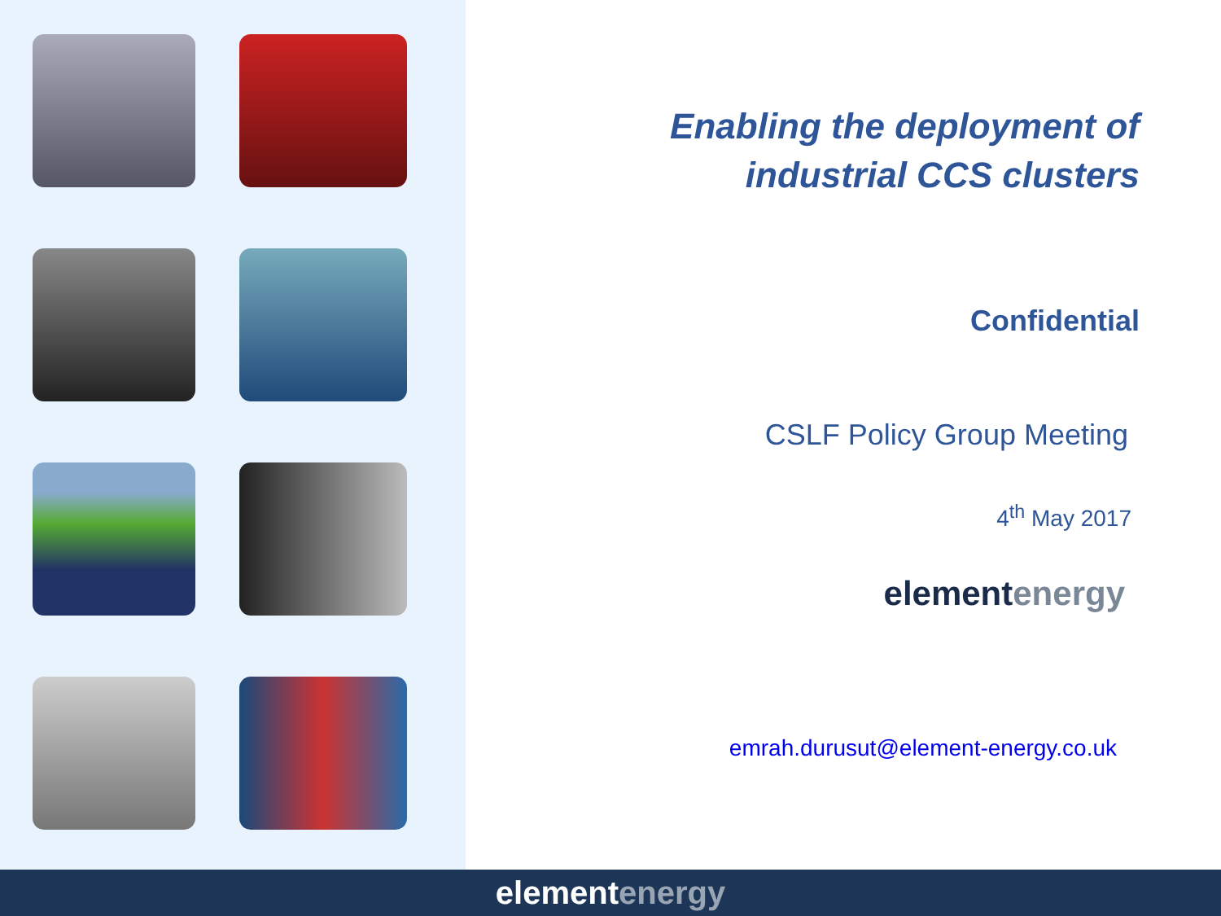Enabling the deployment of
industrial CCS clusters
Confidential
CSLF Policy Group Meeting
4<sup>th</sup> May 2017
elementenergy
emrah.durusut@element-energy.co.uk
elementenergy